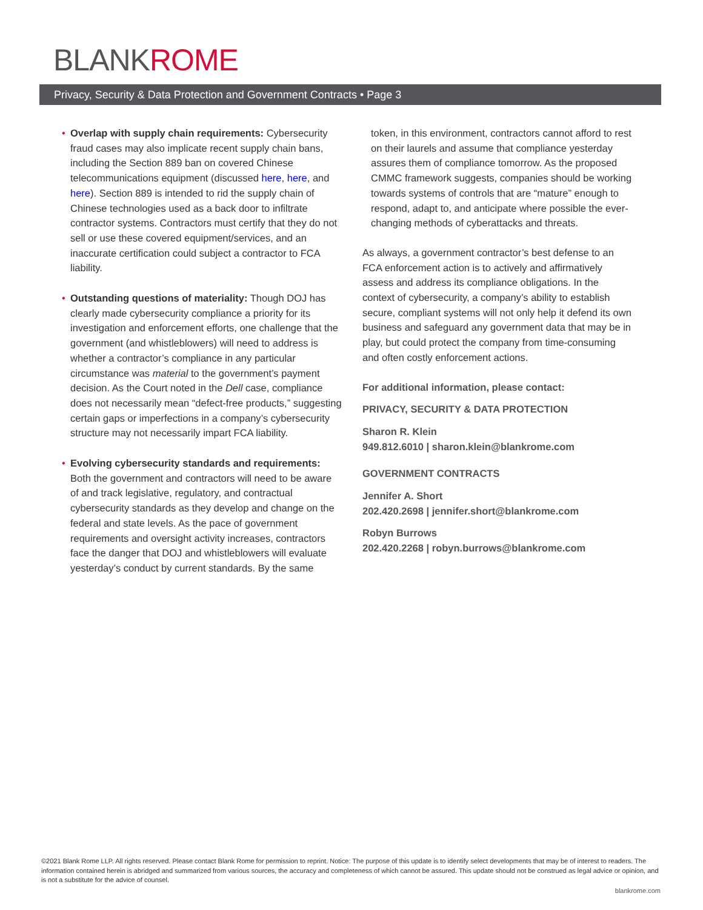BLANKROME
Privacy, Security & Data Protection and Government Contracts • Page 3
• Overlap with supply chain requirements: Cybersecurity fraud cases may also implicate recent supply chain bans, including the Section 889 ban on covered Chinese telecommunications equipment (discussed here, here, and here). Section 889 is intended to rid the supply chain of Chinese technologies used as a back door to infiltrate contractor systems. Contractors must certify that they do not sell or use these covered equipment/services, and an inaccurate certification could subject a contractor to FCA liability.
• Outstanding questions of materiality: Though DOJ has clearly made cybersecurity compliance a priority for its investigation and enforcement efforts, one challenge that the government (and whistleblowers) will need to address is whether a contractor’s compliance in any particular circumstance was material to the government’s payment decision. As the Court noted in the Dell case, compliance does not necessarily mean “defect-free products,” suggesting certain gaps or imperfections in a company’s cybersecurity structure may not necessarily impart FCA liability.
• Evolving cybersecurity standards and requirements: Both the government and contractors will need to be aware of and track legislative, regulatory, and contractual cybersecurity standards as they develop and change on the federal and state levels. As the pace of government requirements and oversight activity increases, contractors face the danger that DOJ and whistleblowers will evaluate yesterday’s conduct by current standards. By the same
token, in this environment, contractors cannot afford to rest on their laurels and assume that compliance yesterday assures them of compliance tomorrow. As the proposed CMMC framework suggests, companies should be working towards systems of controls that are “mature” enough to respond, adapt to, and anticipate where possible the ever-changing methods of cyberattacks and threats.
As always, a government contractor’s best defense to an FCA enforcement action is to actively and affirmatively assess and address its compliance obligations. In the context of cybersecurity, a company’s ability to establish secure, compliant systems will not only help it defend its own business and safeguard any government data that may be in play, but could protect the company from time-consuming and often costly enforcement actions.
For additional information, please contact:
PRIVACY, SECURITY & DATA PROTECTION
Sharon R. Klein
949.812.6010 | sharon.klein@blankrome.com
GOVERNMENT CONTRACTS
Jennifer A. Short
202.420.2698 | jennifer.short@blankrome.com
Robyn Burrows
202.420.2268 | robyn.burrows@blankrome.com
©2021 Blank Rome LLP. All rights reserved. Please contact Blank Rome for permission to reprint. Notice: The purpose of this update is to identify select developments that may be of interest to readers. The information contained herein is abridged and summarized from various sources, the accuracy and completeness of which cannot be assured. This update should not be construed as legal advice or opinion, and is not a substitute for the advice of counsel.
blankrome.com